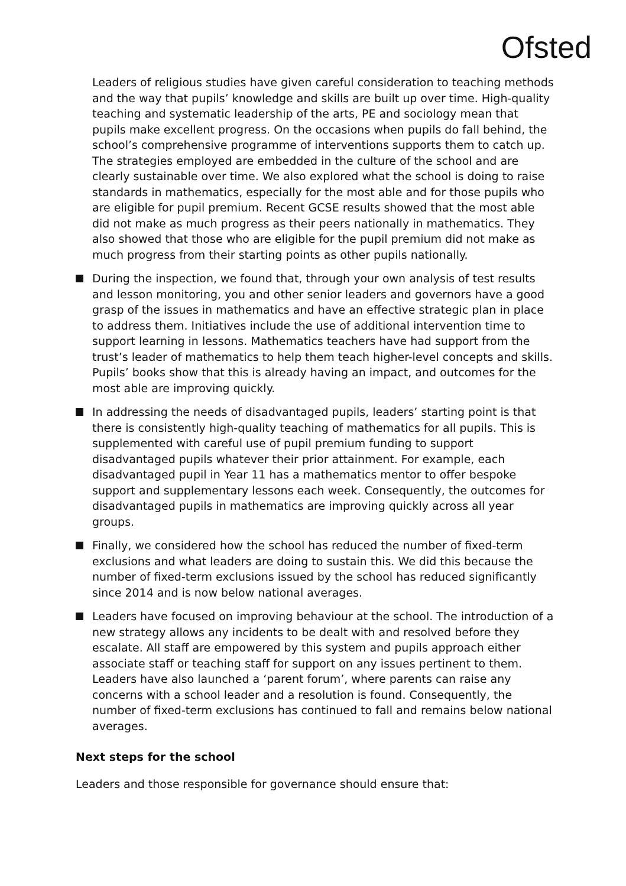Ofsted
Leaders of religious studies have given careful consideration to teaching methods and the way that pupils’ knowledge and skills are built up over time. High-quality teaching and systematic leadership of the arts, PE and sociology mean that pupils make excellent progress. On the occasions when pupils do fall behind, the school’s comprehensive programme of interventions supports them to catch up. The strategies employed are embedded in the culture of the school and are clearly sustainable over time. We also explored what the school is doing to raise standards in mathematics, especially for the most able and for those pupils who are eligible for pupil premium. Recent GCSE results showed that the most able did not make as much progress as their peers nationally in mathematics. They also showed that those who are eligible for the pupil premium did not make as much progress from their starting points as other pupils nationally.
During the inspection, we found that, through your own analysis of test results and lesson monitoring, you and other senior leaders and governors have a good grasp of the issues in mathematics and have an effective strategic plan in place to address them. Initiatives include the use of additional intervention time to support learning in lessons. Mathematics teachers have had support from the trust’s leader of mathematics to help them teach higher-level concepts and skills. Pupils’ books show that this is already having an impact, and outcomes for the most able are improving quickly.
In addressing the needs of disadvantaged pupils, leaders’ starting point is that there is consistently high-quality teaching of mathematics for all pupils. This is supplemented with careful use of pupil premium funding to support disadvantaged pupils whatever their prior attainment. For example, each disadvantaged pupil in Year 11 has a mathematics mentor to offer bespoke support and supplementary lessons each week. Consequently, the outcomes for disadvantaged pupils in mathematics are improving quickly across all year groups.
Finally, we considered how the school has reduced the number of fixed-term exclusions and what leaders are doing to sustain this. We did this because the number of fixed-term exclusions issued by the school has reduced significantly since 2014 and is now below national averages.
Leaders have focused on improving behaviour at the school. The introduction of a new strategy allows any incidents to be dealt with and resolved before they escalate. All staff are empowered by this system and pupils approach either associate staff or teaching staff for support on any issues pertinent to them. Leaders have also launched a ‘parent forum’, where parents can raise any concerns with a school leader and a resolution is found. Consequently, the number of fixed-term exclusions has continued to fall and remains below national averages.
Next steps for the school
Leaders and those responsible for governance should ensure that: